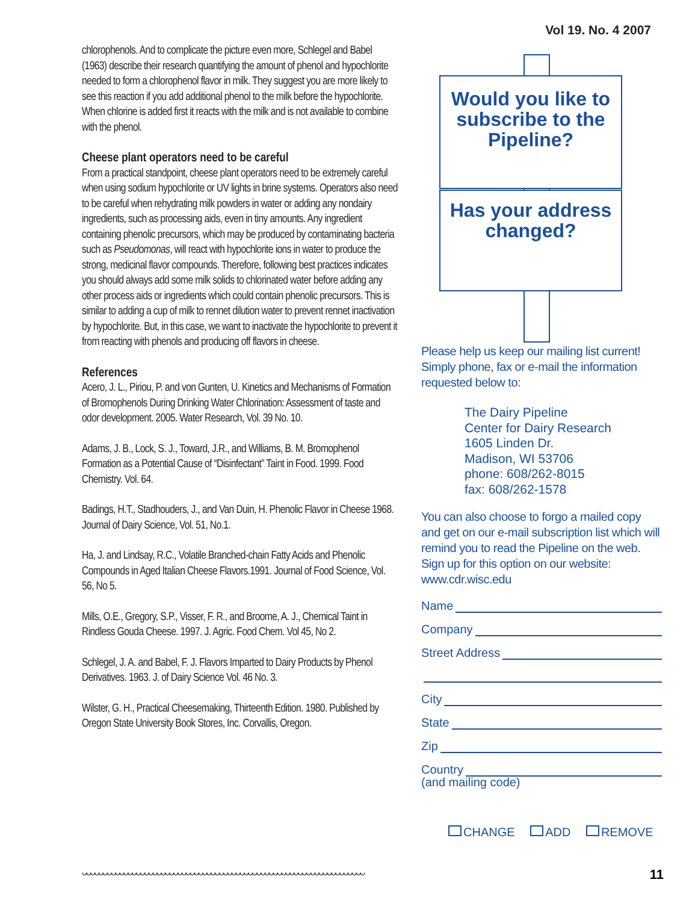Vol 19. No. 4 2007
chlorophenols. And to complicate the picture even more, Schlegel and Babel (1963) describe their research quantifying the amount of phenol and hypochlorite needed to form a chlorophenol flavor in milk. They suggest you are more likely to see this reaction if you add additional phenol to the milk before the hypochlorite. When chlorine is added first it reacts with the milk and is not available to combine with the phenol.
Cheese plant operators need to be careful
From a practical standpoint, cheese plant operators need to be extremely careful when using sodium hypochlorite or UV lights in brine systems. Operators also need to be careful when rehydrating milk powders in water or adding any nondairy ingredients, such as processing aids, even in tiny amounts. Any ingredient containing phenolic precursors, which may be produced by contaminating bacteria such as Pseudomonas, will react with hypochlorite ions in water to produce the strong, medicinal flavor compounds. Therefore, following best practices indicates you should always add some milk solids to chlorinated water before adding any other process aids or ingredients which could contain phenolic precursors. This is similar to adding a cup of milk to rennet dilution water to prevent rennet inactivation by hypochlorite. But, in this case, we want to inactivate the hypochlorite to prevent it from reacting with phenols and producing off flavors in cheese.
References
Acero, J. L., Piriou, P. and von Gunten, U. Kinetics and Mechanisms of Formation of Bromophenols During Drinking Water Chlorination: Assessment of taste and odor development. 2005. Water Research, Vol. 39 No. 10.
Adams, J. B., Lock, S. J., Toward, J.R., and Williams, B. M. Bromophenol Formation as a Potential Cause of “Disinfectant” Taint in Food. 1999. Food Chemistry. Vol. 64.
Badings, H.T., Stadhouders, J., and Van Duin, H. Phenolic Flavor in Cheese 1968. Journal of Dairy Science, Vol. 51, No.1.
Ha, J. and Lindsay, R.C., Volatile Branched-chain Fatty Acids and Phenolic Compounds in Aged Italian Cheese Flavors.1991. Journal of Food Science, Vol. 56, No 5.
Mills, O.E., Gregory, S.P., Visser, F. R., and Broome, A. J., Chemical Taint in Rindless Gouda Cheese. 1997. J. Agric. Food Chem. Vol 45, No 2.
Schlegel, J. A. and Babel, F. J. Flavors Imparted to Dairy Products by Phenol Derivatives. 1963. J. of Dairy Science Vol. 46 No. 3.
Wilster, G. H., Practical Cheesemaking, Thirteenth Edition. 1980. Published by Oregon State University Book Stores, Inc. Corvallis, Oregon.
Would you like to subscribe to the Pipeline?
Has your address changed?
Please help us keep our mailing list current! Simply phone, fax or e-mail the information requested below to:
The Dairy Pipeline
Center for Dairy Research
1605 Linden Dr.
Madison, WI 53706
phone: 608/262-8015
fax: 608/262-1578
You can also choose to forgo a mailed copy and get on our e-mail subscription list which will remind you to read the Pipeline on the web. Sign up for this option on our website: www.cdr.wisc.edu
Name
Company
Street Address
City
State
Zip
Country
(and mailing code)
CHANGE ADD REMOVE
ᴗᴗᴗᴗᴗᴗᴗᴗᴗᴗᴗᴗᴗᴗᴗᴗᴗᴗᴗᴗᴗᴗᴗᴗᴗᴗᴗᴗᴗᴗᴗᴗᴗᴗᴗᴗᴗᴗᴗᴗᴗᴗᴗᴗᴗᴗᴗᴗᴗᴗᴗᴗᴗᴗᴗᴗᴗᴗᴗᴗᴗᴗᴗᴗᴗᴗᴗᴗ
11